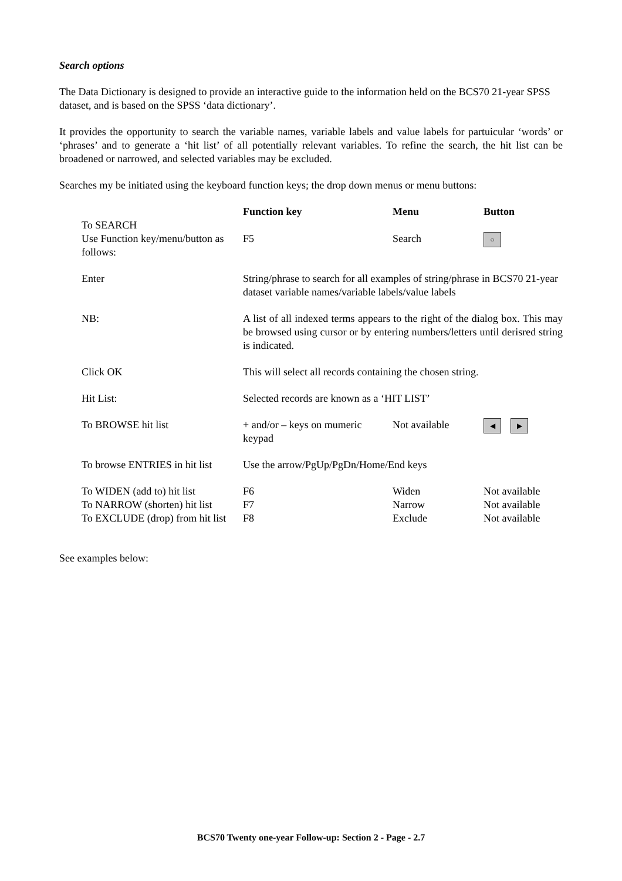Search options
The Data Dictionary is designed to provide an interactive guide to the information held on the BCS70 21-year SPSS dataset, and is based on the SPSS ‘data dictionary’.
It provides the opportunity to search the variable names, variable labels and value labels for partuicular ‘words’ or ‘phrases’ and to generate a ‘hit list’ of all potentially relevant variables. To refine the search, the hit list can be broadened or narrowed, and selected variables may be excluded.
Searches my be initiated using the keyboard function keys; the drop down menus or menu buttons:
| | Function key | Menu | Button |
| To SEARCH Use Function key/menu/button as follows: | F5 | Search | ○ |
| Enter | String/phrase to search for all examples of string/phrase in BCS70 21-year dataset variable names/variable labels/value labels | | |
| NB: | A list of all indexed terms appears to the right of the dialog box. This may be browsed using cursor or by entering numbers/letters until derisred string is indicated. | | |
| Click OK | This will select all records containing the chosen string. | | |
| Hit List: | Selected records are known as a ‘HIT LIST’ | | |
| To BROWSE hit list | + and/or – keys on mumeric keypad | Not available | ◀ ▶ |
| To browse ENTRIES in hit list | Use the arrow/PgUp/PgDn/Home/End keys | | |
| To WIDEN (add to) hit list | F6 | Widen | Not available |
| To NARROW (shorten) hit list | F7 | Narrow | Not available |
| To EXCLUDE (drop) from hit list | F8 | Exclude | Not available |
See examples below:
BCS70 Twenty one-year Follow-up: Section 2 - Page - 2.7